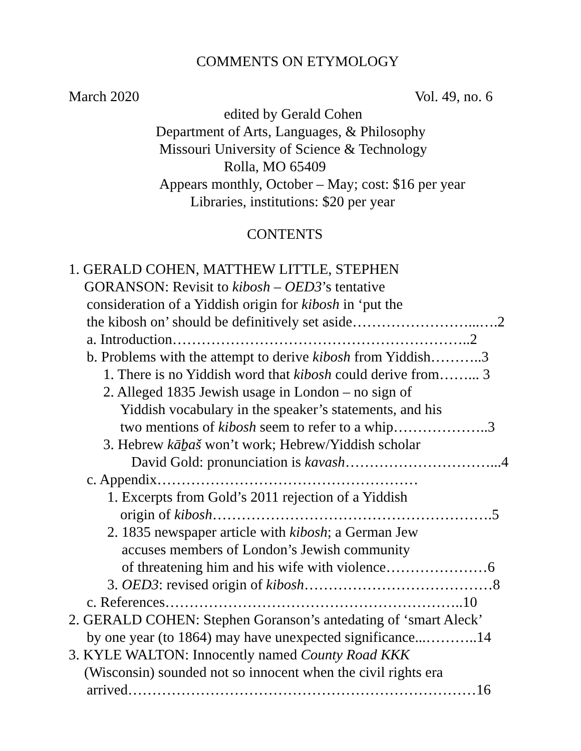COMMENTS ON ETYMOLOGY
March 2020 Vol. 49, no. 6
edited by Gerald Cohen
Department of Arts, Languages, & Philosophy
Missouri University of Science & Technology
Rolla, MO 65409
Appears monthly, October – May; cost: $16 per year
Libraries, institutions: $20 per year
CONTENTS
1. GERALD COHEN, MATTHEW LITTLE, STEPHEN
GORANSON: Revisit to kibosh – OED3’s tentative
consideration of a Yiddish origin for kibosh in ‘put the
the kibosh on’ should be definitively set aside……………………...….2
a. Introduction……………………………………………………..2
b. Problems with the attempt to derive kibosh from Yiddish………..3
1. There is no Yiddish word that kibosh could derive from……... 3
2. Alleged 1835 Jewish usage in London – no sign of
Yiddish vocabulary in the speaker’s statements, and his
two mentions of kibosh seem to refer to a whip………………..3
3. Hebrew kāḇaš won’t work; Hebrew/Yiddish scholar
David Gold: pronunciation is kavash…………………………...4
c. Appendix………………………………………………
1. Excerpts from Gold’s 2011 rejection of a Yiddish
origin of kibosh………………………………………………….5
2. 1835 newspaper article with kibosh; a German Jew
accuses members of London’s Jewish community
of threatening him and his wife with violence…………………6
3. OED3: revised origin of kibosh…………………………………8
c. References……………………………………………………..10
2. GERALD COHEN: Stephen Goranson’s antedating of ‘smart Aleck’
by one year (to 1864) may have unexpected significance...………..14
3. KYLE WALTON: Innocently named County Road KKK
(Wisconsin) sounded not so innocent when the civil rights era
arrived………………………………………………………………16